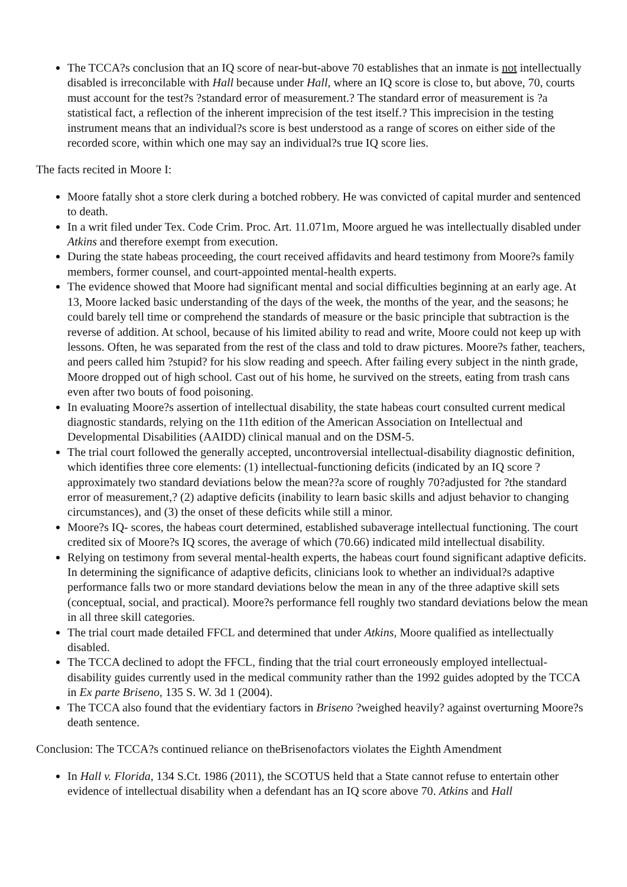The TCCA?s conclusion that an IQ score of near-but-above 70 establishes that an inmate is not intellectually disabled is irreconcilable with Hall because under Hall, where an IQ score is close to, but above, 70, courts must account for the test?s ?standard error of measurement.? The standard error of measurement is ?a statistical fact, a reflection of the inherent imprecision of the test itself.? This imprecision in the testing instrument means that an individual?s score is best understood as a range of scores on either side of the recorded score, within which one may say an individual?s true IQ score lies.
The facts recited in Moore I:
Moore fatally shot a store clerk during a botched robbery. He was convicted of capital murder and sentenced to death.
In a writ filed under Tex. Code Crim. Proc. Art. 11.071m, Moore argued he was intellectually disabled under Atkins and therefore exempt from execution.
During the state habeas proceeding, the court received affidavits and heard testimony from Moore?s family members, former counsel, and court-appointed mental-health experts.
The evidence showed that Moore had significant mental and social difficulties beginning at an early age. At 13, Moore lacked basic understanding of the days of the week, the months of the year, and the seasons; he could barely tell time or comprehend the standards of measure or the basic principle that subtraction is the reverse of addition. At school, because of his limited ability to read and write, Moore could not keep up with lessons. Often, he was separated from the rest of the class and told to draw pictures. Moore?s father, teachers, and peers called him ?stupid? for his slow reading and speech. After failing every subject in the ninth grade, Moore dropped out of high school. Cast out of his home, he survived on the streets, eating from trash cans even after two bouts of food poisoning.
In evaluating Moore?s assertion of intellectual disability, the state habeas court consulted current medical diagnostic standards, relying on the 11th edition of the American Association on Intellectual and Developmental Disabilities (AAIDD) clinical manual and on the DSM-5.
The trial court followed the generally accepted, uncontroversial intellectual-disability diagnostic definition, which identifies three core elements: (1) intellectual-functioning deficits (indicated by an IQ score ?approximately two standard deviations below the mean??a score of roughly 70?adjusted for ?the standard error of measurement,? (2) adaptive deficits (inability to learn basic skills and adjust behavior to changing circumstances), and (3) the onset of these deficits while still a minor.
Moore?s IQ- scores, the habeas court determined, established subaverage intellectual functioning. The court credited six of Moore?s IQ scores, the average of which (70.66) indicated mild intellectual disability.
Relying on testimony from several mental-health experts, the habeas court found significant adaptive deficits. In determining the significance of adaptive deficits, clinicians look to whether an individual?s adaptive performance falls two or more standard deviations below the mean in any of the three adaptive skill sets (conceptual, social, and practical). Moore?s performance fell roughly two standard deviations below the mean in all three skill categories.
The trial court made detailed FFCL and determined that under Atkins, Moore qualified as intellectually disabled.
The TCCA declined to adopt the FFCL, finding that the trial court erroneously employed intellectual-disability guides currently used in the medical community rather than the 1992 guides adopted by the TCCA in Ex parte Briseno, 135 S. W. 3d 1 (2004).
The TCCA also found that the evidentiary factors in Briseno ?weighed heavily? against overturning Moore?s death sentence.
Conclusion: The TCCA?s continued reliance on theBrisenofactors violates the Eighth Amendment
In Hall v. Florida, 134 S.Ct. 1986 (2011), the SCOTUS held that a State cannot refuse to entertain other evidence of intellectual disability when a defendant has an IQ score above 70. Atkins and Hall